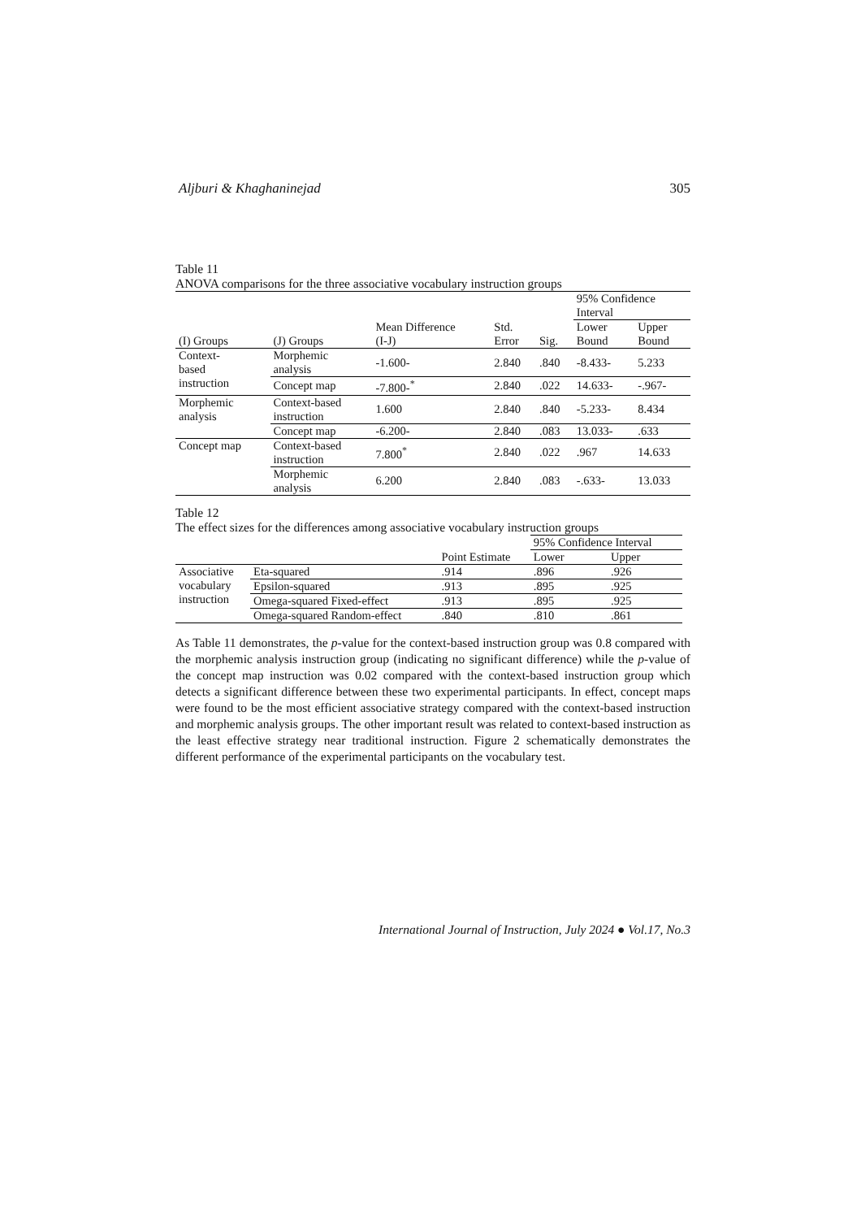Aljburi & Khaghaninejad 305
Table 11
ANOVA comparisons for the three associative vocabulary instruction groups
| | | | | | 95% Confidence Interval | |
| --- | --- | --- | --- | --- | --- | --- |
| (I) Groups | (J) Groups | Mean Difference (I-J) | Std. Error | Sig. | Lower Bound | Upper Bound |
| Context- based instruction | Morphemic analysis | -1.600- | 2.840 | .840 | -8.433- | 5.233 |
| | Concept map | -7.800-<sup>*</sup> | 2.840 | .022 | 14.633- | -.967- |
| Morphemic analysis | Context-based instruction | 1.600 | 2.840 | .840 | -5.233- | 8.434 |
| | Concept map | -6.200- | 2.840 | .083 | 13.033- | .633 |
| Concept map | Context-based instruction | 7.800<sup>*</sup> | 2.840 | .022 | .967 | 14.633 |
| | Morphemic analysis | 6.200 | 2.840 | .083 | -.633- | 13.033 |
Table 12
The effect sizes for the differences among associative vocabulary instruction groups
| | | | 95% Confidence Interval | |
| --- | --- | --- | --- | --- |
| | | Point Estimate | Lower | Upper |
| Associative vocabulary instruction | Eta-squared | .914 | .896 | .926 |
| | Epsilon-squared | .913 | .895 | .925 |
| | Omega-squared Fixed-effect | .913 | .895 | .925 |
| | Omega-squared Random-effect | .840 | .810 | .861 |
As Table 11 demonstrates, the p-value for the context-based instruction group was 0.8 compared with the morphemic analysis instruction group (indicating no significant difference) while the p-value of the concept map instruction was 0.02 compared with the context-based instruction group which detects a significant difference between these two experimental participants. In effect, concept maps were found to be the most efficient associative strategy compared with the context-based instruction and morphemic analysis groups. The other important result was related to context-based instruction as the least effective strategy near traditional instruction. Figure 2 schematically demonstrates the different performance of the experimental participants on the vocabulary test.
International Journal of Instruction, July 2024 ● Vol.17, No.3